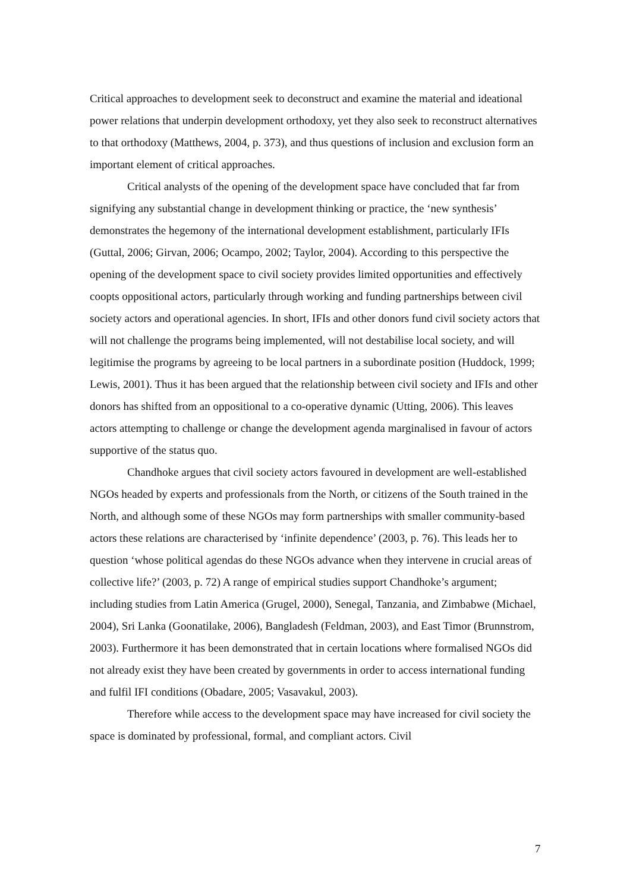Critical approaches to development seek to deconstruct and examine the material and ideational power relations that underpin development orthodoxy, yet they also seek to reconstruct alternatives to that orthodoxy (Matthews, 2004, p. 373), and thus questions of inclusion and exclusion form an important element of critical approaches.
Critical analysts of the opening of the development space have concluded that far from signifying any substantial change in development thinking or practice, the ‘new synthesis’ demonstrates the hegemony of the international development establishment, particularly IFIs (Guttal, 2006; Girvan, 2006; Ocampo, 2002; Taylor, 2004). According to this perspective the opening of the development space to civil society provides limited opportunities and effectively coopts oppositional actors, particularly through working and funding partnerships between civil society actors and operational agencies. In short, IFIs and other donors fund civil society actors that will not challenge the programs being implemented, will not destabilise local society, and will legitimise the programs by agreeing to be local partners in a subordinate position (Huddock, 1999; Lewis, 2001). Thus it has been argued that the relationship between civil society and IFIs and other donors has shifted from an oppositional to a co-operative dynamic (Utting, 2006). This leaves actors attempting to challenge or change the development agenda marginalised in favour of actors supportive of the status quo.
Chandhoke argues that civil society actors favoured in development are well-established NGOs headed by experts and professionals from the North, or citizens of the South trained in the North, and although some of these NGOs may form partnerships with smaller community-based actors these relations are characterised by ‘infinite dependence’ (2003, p. 76). This leads her to question ‘whose political agendas do these NGOs advance when they intervene in crucial areas of collective life?’ (2003, p. 72) A range of empirical studies support Chandhoke’s argument; including studies from Latin America (Grugel, 2000), Senegal, Tanzania, and Zimbabwe (Michael, 2004), Sri Lanka (Goonatilake, 2006), Bangladesh (Feldman, 2003), and East Timor (Brunnstrom, 2003). Furthermore it has been demonstrated that in certain locations where formalised NGOs did not already exist they have been created by governments in order to access international funding and fulfil IFI conditions (Obadare, 2005; Vasavakul, 2003).
Therefore while access to the development space may have increased for civil society the space is dominated by professional, formal, and compliant actors. Civil
7